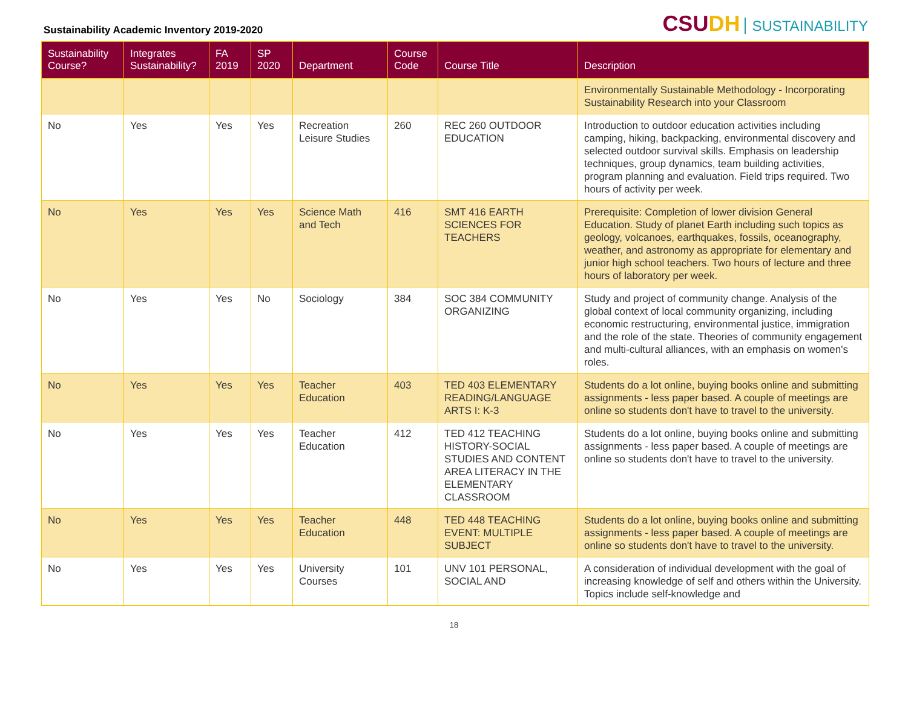Sustainability Academic Inventory 2019-2020
CSUDH SUSTAINABILITY
| Sustainability Course? | Integrates Sustainability? | FA 2019 | SP 2020 | Department | Course Code | Course Title | Description |
| --- | --- | --- | --- | --- | --- | --- | --- |
| | | | | | | | Environmentally Sustainable Methodology - Incorporating Sustainability Research into your Classroom |
| No | Yes | Yes | Yes | Recreation Leisure Studies | 260 | REC 260 OUTDOOR EDUCATION | Introduction to outdoor education activities including camping, hiking, backpacking, environmental discovery and selected outdoor survival skills. Emphasis on leadership techniques, group dynamics, team building activities, program planning and evaluation. Field trips required. Two hours of activity per week. |
| No | Yes | Yes | Yes | Science Math and Tech | 416 | SMT 416 EARTH SCIENCES FOR TEACHERS | Prerequisite: Completion of lower division General Education. Study of planet Earth including such topics as geology, volcanoes, earthquakes, fossils, oceanography, weather, and astronomy as appropriate for elementary and junior high school teachers. Two hours of lecture and three hours of laboratory per week. |
| No | Yes | Yes | No | Sociology | 384 | SOC 384 COMMUNITY ORGANIZING | Study and project of community change. Analysis of the global context of local community organizing, including economic restructuring, environmental justice, immigration and the role of the state. Theories of community engagement and multi-cultural alliances, with an emphasis on women's roles. |
| No | Yes | Yes | Yes | Teacher Education | 403 | TED 403 ELEMENTARY READING/LANGUAGE ARTS I: K-3 | Students do a lot online, buying books online and submitting assignments - less paper based. A couple of meetings are online so students don't have to travel to the university. |
| No | Yes | Yes | Yes | Teacher Education | 412 | TED 412 TEACHING HISTORY-SOCIAL STUDIES AND CONTENT AREA LITERACY IN THE ELEMENTARY CLASSROOM | Students do a lot online, buying books online and submitting assignments - less paper based. A couple of meetings are online so students don't have to travel to the university. |
| No | Yes | Yes | Yes | Teacher Education | 448 | TED 448 TEACHING EVENT: MULTIPLE SUBJECT | Students do a lot online, buying books online and submitting assignments - less paper based. A couple of meetings are online so students don't have to travel to the university. |
| No | Yes | Yes | Yes | University Courses | 101 | UNV 101 PERSONAL, SOCIAL AND | A consideration of individual development with the goal of increasing knowledge of self and others within the University. Topics include self-knowledge and |
18